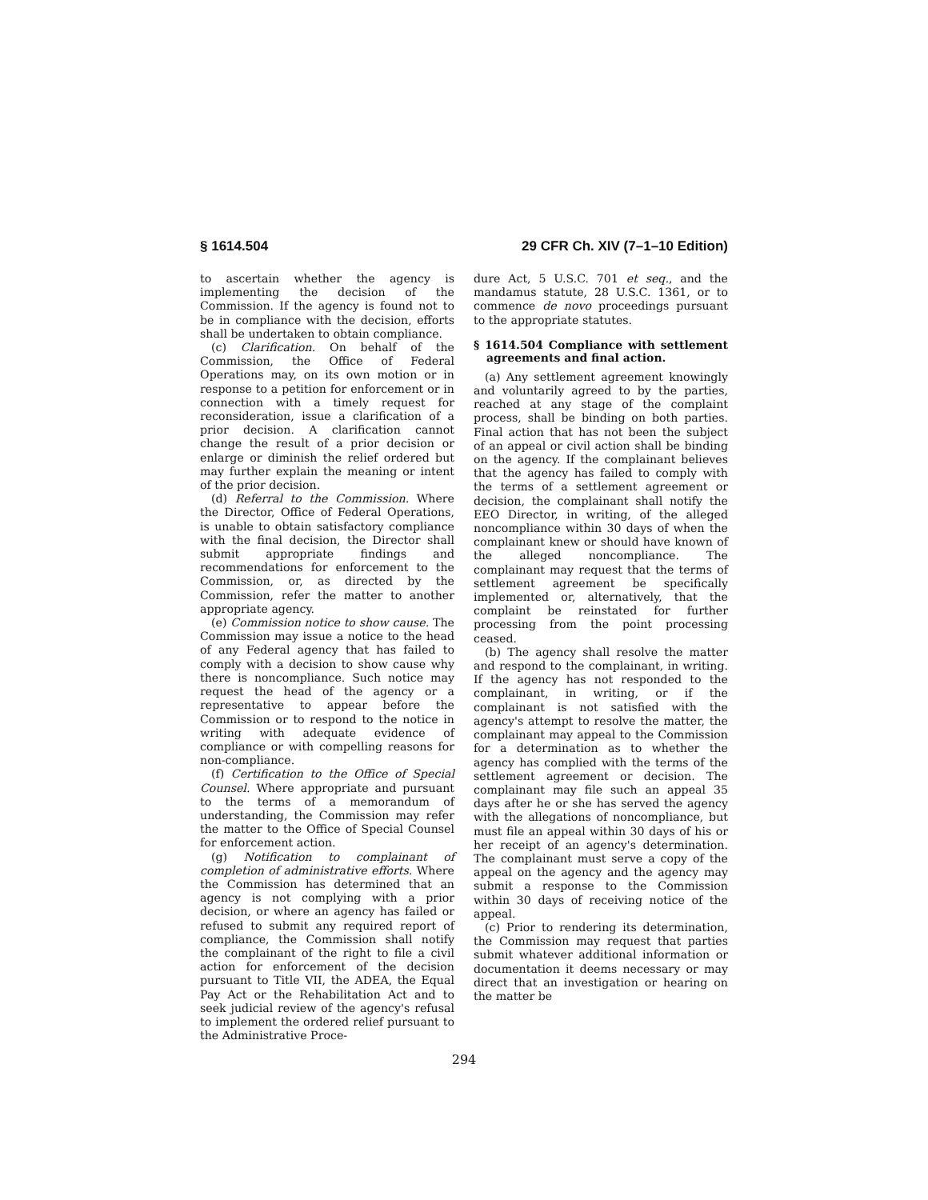§ 1614.504 29 CFR Ch. XIV (7–1–10 Edition)
to ascertain whether the agency is implementing the decision of the Commission. If the agency is found not to be in compliance with the decision, efforts shall be undertaken to obtain compliance.
(c) Clarification. On behalf of the Commission, the Office of Federal Operations may, on its own motion or in response to a petition for enforcement or in connection with a timely request for reconsideration, issue a clarification of a prior decision. A clarification cannot change the result of a prior decision or enlarge or diminish the relief ordered but may further explain the meaning or intent of the prior decision.
(d) Referral to the Commission. Where the Director, Office of Federal Operations, is unable to obtain satisfactory compliance with the final decision, the Director shall submit appropriate findings and recommendations for enforcement to the Commission, or, as directed by the Commission, refer the matter to another appropriate agency.
(e) Commission notice to show cause. The Commission may issue a notice to the head of any Federal agency that has failed to comply with a decision to show cause why there is noncompliance. Such notice may request the head of the agency or a representative to appear before the Commission or to respond to the notice in writing with adequate evidence of compliance or with compelling reasons for non-compliance.
(f) Certification to the Office of Special Counsel. Where appropriate and pursuant to the terms of a memorandum of understanding, the Commission may refer the matter to the Office of Special Counsel for enforcement action.
(g) Notification to complainant of completion of administrative efforts. Where the Commission has determined that an agency is not complying with a prior decision, or where an agency has failed or refused to submit any required report of compliance, the Commission shall notify the complainant of the right to file a civil action for enforcement of the decision pursuant to Title VII, the ADEA, the Equal Pay Act or the Rehabilitation Act and to seek judicial review of the agency's refusal to implement the ordered relief pursuant to the Administrative Proce-
dure Act, 5 U.S.C. 701 et seq., and the mandamus statute, 28 U.S.C. 1361, or to commence de novo proceedings pursuant to the appropriate statutes.
§ 1614.504 Compliance with settlement agreements and final action.
(a) Any settlement agreement knowingly and voluntarily agreed to by the parties, reached at any stage of the complaint process, shall be binding on both parties. Final action that has not been the subject of an appeal or civil action shall be binding on the agency. If the complainant believes that the agency has failed to comply with the terms of a settlement agreement or decision, the complainant shall notify the EEO Director, in writing, of the alleged noncompliance within 30 days of when the complainant knew or should have known of the alleged noncompliance. The complainant may request that the terms of settlement agreement be specifically implemented or, alternatively, that the complaint be reinstated for further processing from the point processing ceased.
(b) The agency shall resolve the matter and respond to the complainant, in writing. If the agency has not responded to the complainant, in writing, or if the complainant is not satisfied with the agency's attempt to resolve the matter, the complainant may appeal to the Commission for a determination as to whether the agency has complied with the terms of the settlement agreement or decision. The complainant may file such an appeal 35 days after he or she has served the agency with the allegations of noncompliance, but must file an appeal within 30 days of his or her receipt of an agency's determination. The complainant must serve a copy of the appeal on the agency and the agency may submit a response to the Commission within 30 days of receiving notice of the appeal.
(c) Prior to rendering its determination, the Commission may request that parties submit whatever additional information or documentation it deems necessary or may direct that an investigation or hearing on the matter be
294